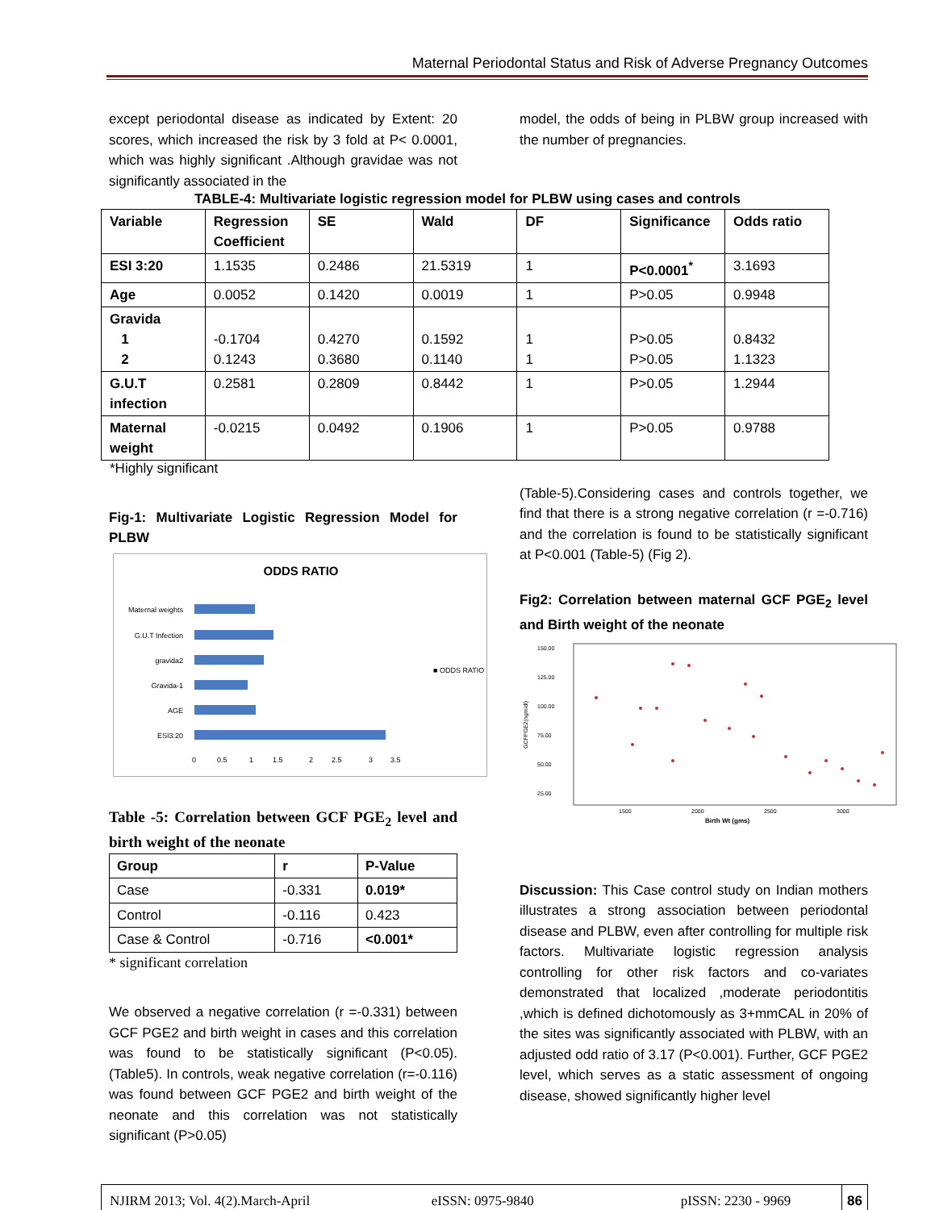Maternal Periodontal Status and Risk of Adverse Pregnancy Outcomes
except periodontal disease as indicated by Extent: 20 scores, which increased the risk by 3 fold at P< 0.0001, which was highly significant .Although gravidae was not significantly associated in the
model, the odds of being in PLBW group increased with the number of pregnancies.
TABLE-4: Multivariate logistic regression model for PLBW using cases and controls
| Variable | Regression Coefficient | SE | Wald | DF | Significance | Odds ratio |
| ESI 3:20 | 1.1535 | 0.2486 | 21.5319 | 1 | P<0.0001<sup>*</sup> | 3.1693 |
| Age | 0.0052 | 0.1420 | 0.0019 | 1 | P>0.05 | 0.9948 |
| Gravida 1 2 | -0.1704 0.1243 | 0.4270 0.3680 | 0.1592 0.1140 | 1 1 | P>0.05 P>0.05 | 0.8432 1.1323 |
| G.U.T infection | 0.2581 | 0.2809 | 0.8442 | 1 | P>0.05 | 1.2944 |
| Maternal weight | -0.0215 | 0.0492 | 0.1906 | 1 | P>0.05 | 0.9788 |
*Highly significant
Fig-1: Multivariate Logistic Regression Model for PLBW
ODDS RATIO
Maternal weights
G.U.T Infection
gravida2
Gravida-1
AGE
ESI3:20
0
0.5
1
1.5
2
2.5
3
3.5
■ ODDS RATIO
Table -5: Correlation between GCF PGE<sub>2</sub> level and birth weight of the neonate
| Group | r | P-Value |
| Case | -0.331 | 0.019* |
| Control | -0.116 | 0.423 |
| Case & Control | -0.716 | <0.001* |
* significant correlation
We observed a negative correlation (r =-0.331) between GCF PGE2 and birth weight in cases and this correlation was found to be statistically significant (P<0.05). (Table5). In controls, weak negative correlation (r=-0.116) was found between GCF PGE2 and birth weight of the neonate and this correlation was not statistically significant (P>0.05)
(Table-5).Considering cases and controls together, we find that there is a strong negative correlation (r =-0.716) and the correlation is found to be statistically significant at P<0.001 (Table-5) (Fig 2).
Fig2: Correlation between maternal GCF PGE<sub>2</sub> level and Birth weight of the neonate
150.00
125.00
100.00
75.00
50.00
25.00
1500
2000
2500
3000
Birth Wt (gms)
GCFPGE2(ngm/dl)
Discussion: This Case control study on Indian mothers illustrates a strong association between periodontal disease and PLBW, even after controlling for multiple risk factors. Multivariate logistic regression analysis controlling for other risk factors and co-variates demonstrated that localized ,moderate periodontitis ,which is defined dichotomously as 3+mmCAL in 20% of the sites was significantly associated with PLBW, with an adjusted odd ratio of 3.17 (P<0.001). Further, GCF PGE2 level, which serves as a static assessment of ongoing disease, showed significantly higher level
NJIRM 2013; Vol. 4(2).March-April eISSN: 0975-9840 pISSN: 2230 - 9969 86